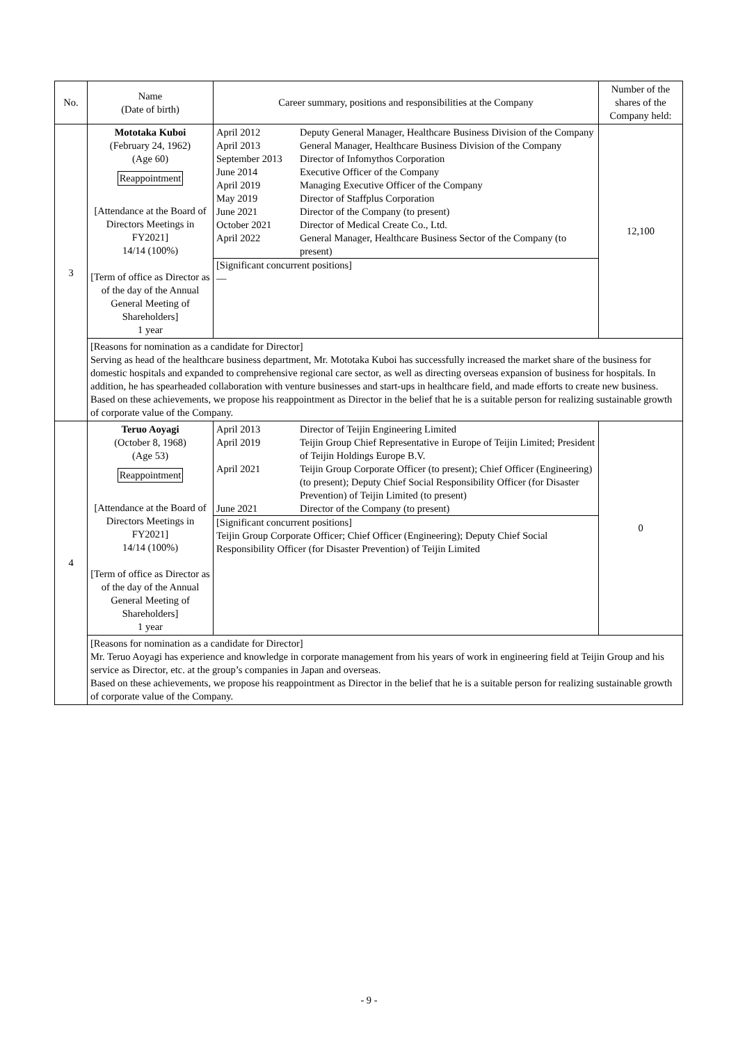| No. | Name (Date of birth) | Career summary, positions and responsibilities at the Company | Number of the shares of the Company held: |
| --- | --- | --- | --- |
| 3 | Mototaka Kuboi (February 24, 1962) (Age 60) Reappointment [Attendance at the Board of Directors Meetings in FY2021] 14/14 (100%) [Term of office as Director as of the day of the Annual General Meeting of Shareholders] 1 year | / April 2012 / Deputy General Manager, Healthcare Business Division of the Company / / April 2013 / General Manager, Healthcare Business Division of the Company / / September 2013 / Director of Infomythos Corporation / / June 2014 / Executive Officer of the Company / / April 2019 / Managing Executive Officer of the Company / / May 2019 / Director of Staffplus Corporation / / June 2021 / Director of the Company (to present) / / October 2021 / Director of Medical Create Co., Ltd. / / April 2022 / General Manager, Healthcare Business Sector of the Company (to present) / [Significant concurrent positions] — | 12,100 |
| | [Reasons for nomination as a candidate for Director] Serving as head of the healthcare business department, Mr. Mototaka Kuboi has successfully increased the market share of the business for domestic hospitals and expanded to comprehensive regional care sector, as well as directing overseas expansion of business for hospitals. In addition, he has spearheaded collaboration with venture businesses and start-ups in healthcare field, and made efforts to create new business. Based on these achievements, we propose his reappointment as Director in the belief that he is a suitable person for realizing sustainable growth of corporate value of the Company. | | |
| 4 | Teruo Aoyagi (October 8, 1968) (Age 53) Reappointment [Attendance at the Board of Directors Meetings in FY2021] 14/14 (100%) [Term of office as Director as of the day of the Annual General Meeting of Shareholders] 1 year | / April 2013 / Director of Teijin Engineering Limited / / April 2019 / Teijin Group Chief Representative in Europe of Teijin Limited; President of Teijin Holdings Europe B.V. / / April 2021 / Teijin Group Corporate Officer (to present); Chief Officer (Engineering) (to present); Deputy Chief Social Responsibility Officer (for Disaster Prevention) of Teijin Limited (to present) / / June 2021 / Director of the Company (to present) / [Significant concurrent positions] Teijin Group Corporate Officer; Chief Officer (Engineering); Deputy Chief Social Responsibility Officer (for Disaster Prevention) of Teijin Limited | 0 |
| | [Reasons for nomination as a candidate for Director] Mr. Teruo Aoyagi has experience and knowledge in corporate management from his years of work in engineering field at Teijin Group and his service as Director, etc. at the group’s companies in Japan and overseas. Based on these achievements, we propose his reappointment as Director in the belief that he is a suitable person for realizing sustainable growth of corporate value of the Company. | | |
- 9 -